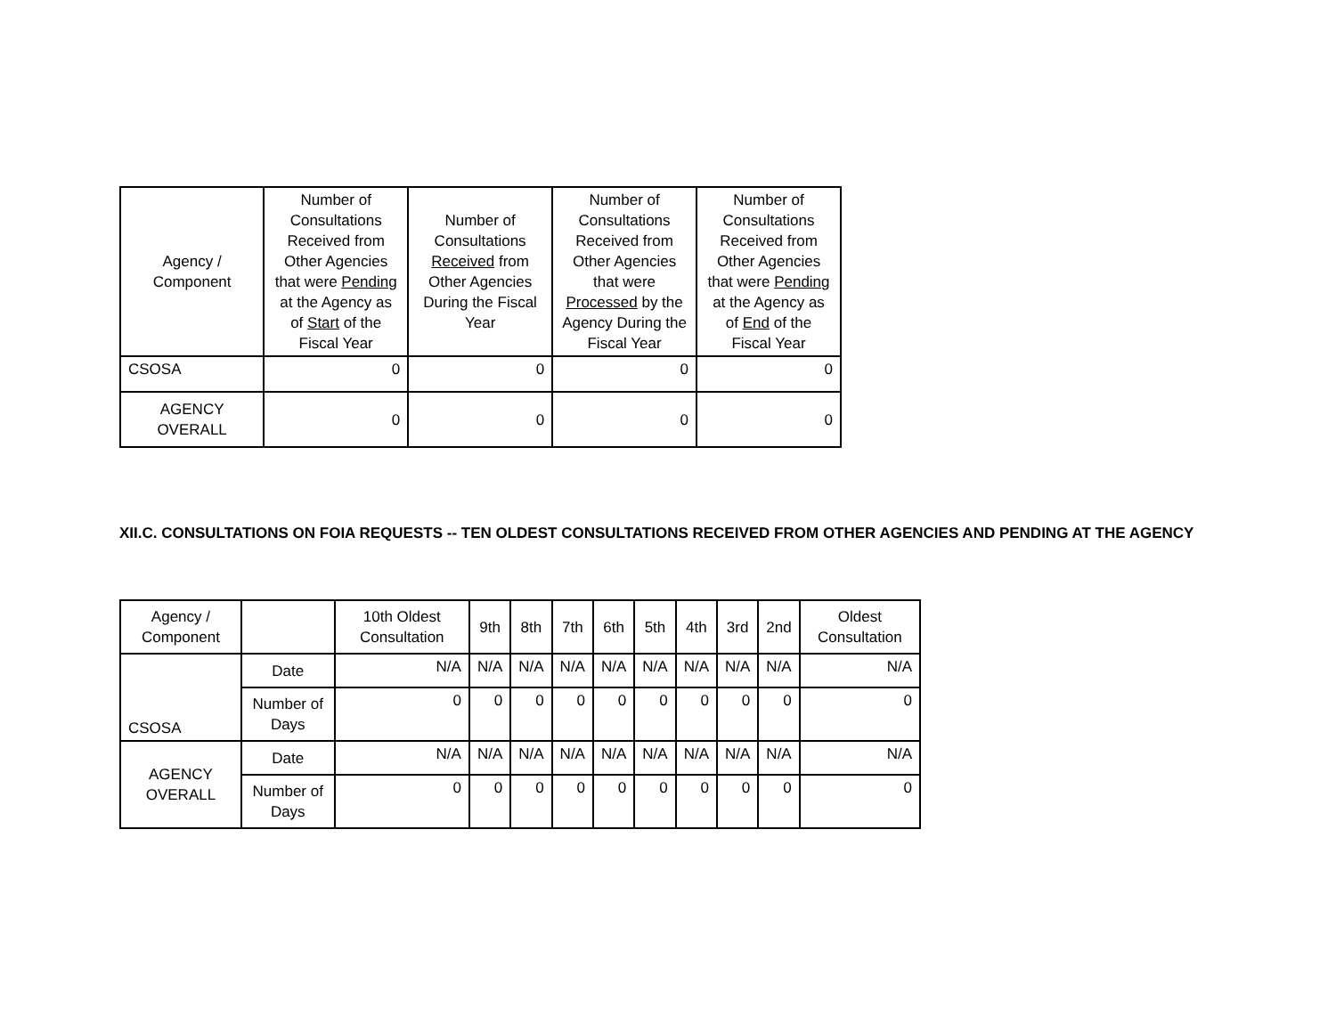| Agency / Component | Number of Consultations Received from Other Agencies that were Pending at the Agency as of Start of the Fiscal Year | Number of Consultations Received from Other Agencies During the Fiscal Year | Number of Consultations Received from Other Agencies that were Processed by the Agency During the Fiscal Year | Number of Consultations Received from Other Agencies that were Pending at the Agency as of End of the Fiscal Year |
| --- | --- | --- | --- | --- |
| CSOSA | 0 | 0 | 0 | 0 |
| AGENCY OVERALL | 0 | 0 | 0 | 0 |
XII.C. CONSULTATIONS ON FOIA REQUESTS -- TEN OLDEST CONSULTATIONS RECEIVED FROM OTHER AGENCIES AND PENDING AT THE AGENCY
| Agency / Component | | 10th Oldest Consultation | 9th | 8th | 7th | 6th | 5th | 4th | 3rd | 2nd | Oldest Consultation |
| --- | --- | --- | --- | --- | --- | --- | --- | --- | --- | --- | --- |
| CSOSA | Date | N/A | N/A | N/A | N/A | N/A | N/A | N/A | N/A | N/A | N/A |
| | Number of Days | 0 | 0 | 0 | 0 | 0 | 0 | 0 | 0 | 0 | 0 |
| AGENCY OVERALL | Date | N/A | N/A | N/A | N/A | N/A | N/A | N/A | N/A | N/A | N/A |
| | Number of Days | 0 | 0 | 0 | 0 | 0 | 0 | 0 | 0 | 0 | 0 |